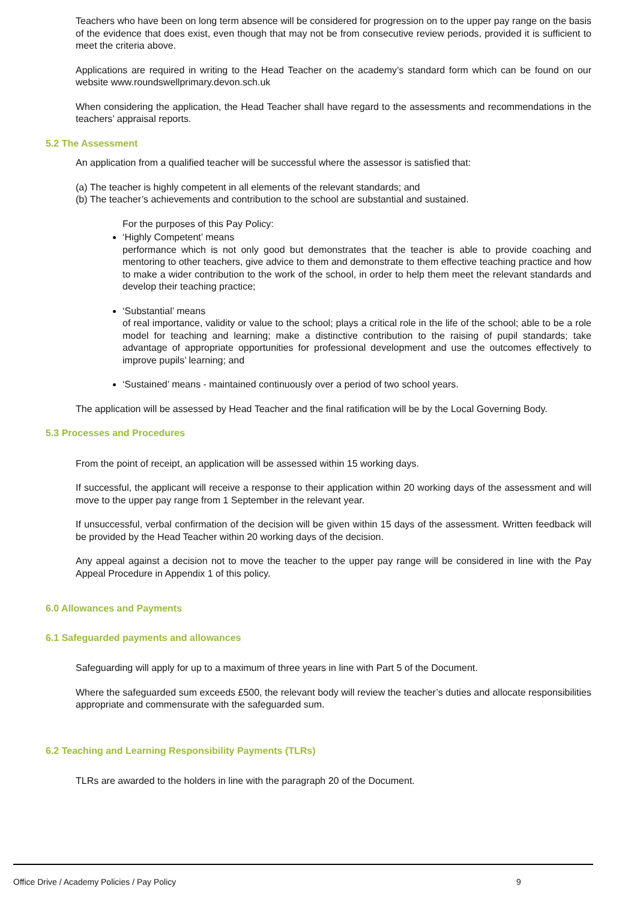Teachers who have been on long term absence will be considered for progression on to the upper pay range on the basis of the evidence that does exist, even though that may not be from consecutive review periods, provided it is sufficient to meet the criteria above.
Applications are required in writing to the Head Teacher on the academy’s standard form which can be found on our website www.roundswellprimary.devon.sch.uk
When considering the application, the Head Teacher shall have regard to the assessments and recommendations in the teachers’ appraisal reports.
5.2 The Assessment
An application from a qualified teacher will be successful where the assessor is satisfied that:
(a) The teacher is highly competent in all elements of the relevant standards; and
(b) The teacher’s achievements and contribution to the school are substantial and sustained.
For the purposes of this Pay Policy:
‘Highly Competent’ means
performance which is not only good but demonstrates that the teacher is able to provide coaching and mentoring to other teachers, give advice to them and demonstrate to them effective teaching practice and how to make a wider contribution to the work of the school, in order to help them meet the relevant standards and develop their teaching practice;
‘Substantial’ means
of real importance, validity or value to the school; plays a critical role in the life of the school; able to be a role model for teaching and learning; make a distinctive contribution to the raising of pupil standards; take advantage of appropriate opportunities for professional development and use the outcomes effectively to improve pupils’ learning; and
‘Sustained’ means - maintained continuously over a period of two school years.
The application will be assessed by Head Teacher and the final ratification will be by the Local Governing Body.
5.3 Processes and Procedures
From the point of receipt, an application will be assessed within 15 working days.
If successful, the applicant will receive a response to their application within 20 working days of the assessment and will move to the upper pay range from 1 September in the relevant year.
If unsuccessful, verbal confirmation of the decision will be given within 15 days of the assessment. Written feedback will be provided by the Head Teacher within 20 working days of the decision.
Any appeal against a decision not to move the teacher to the upper pay range will be considered in line with the Pay Appeal Procedure in Appendix 1 of this policy.
6.0 Allowances and Payments
6.1 Safeguarded payments and allowances
Safeguarding will apply for up to a maximum of three years in line with Part 5 of the Document.
Where the safeguarded sum exceeds £500, the relevant body will review the teacher’s duties and allocate responsibilities appropriate and commensurate with the safeguarded sum.
6.2 Teaching and Learning Responsibility Payments (TLRs)
TLRs are awarded to the holders in line with the paragraph 20 of the Document.
Office Drive / Academy Policies / Pay Policy 9